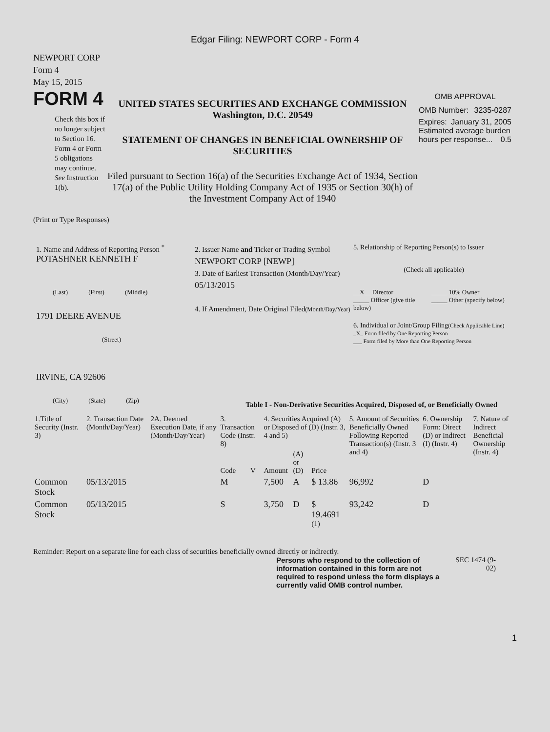Edgar Filing: NEWPORT CORP - Form 4
NEWPORT CORP
Form 4
May 15, 2015
FORM 4
Check this box if no longer subject to Section 16. Form 4 or Form 5 obligations may continue. See Instruction 1(b).
UNITED STATES SECURITIES AND EXCHANGE COMMISSION
Washington, D.C. 20549
STATEMENT OF CHANGES IN BENEFICIAL OWNERSHIP OF SECURITIES
Filed pursuant to Section 16(a) of the Securities Exchange Act of 1934, Section 17(a) of the Public Utility Holding Company Act of 1935 or Section 30(h) of the Investment Company Act of 1940
OMB APPROVAL
OMB Number: 3235-0287
Expires: January 31, 2005
Estimated average burden hours per response... 0.5
(Print or Type Responses)
1. Name and Address of Reporting Person <sup>*</sup>
POTASHNER KENNETH F
(Last) (First) (Middle)
1791 DEERE AVENUE
(Street)
IRVINE, CA 92606
(City) (State) (Zip)
2. Issuer Name and Ticker or Trading Symbol
NEWPORT CORP [NEWP]
3. Date of Earliest Transaction (Month/Day/Year)
05/13/2015
4. If Amendment, Date Original Filed(Month/Day/Year)
5. Relationship of Reporting Person(s) to Issuer
(Check all applicable)
__X__ Director
_____ Officer (give title below)
_____ 10% Owner
_____ Other (specify below)
6. Individual or Joint/Group Filing(Check Applicable Line)
_X_ Form filed by One Reporting Person
___ Form filed by More than One Reporting Person
Table I - Non-Derivative Securities Acquired, Disposed of, or Beneficially Owned
| 1.Title of Security (Instr. 3) | 2. Transaction Date (Month/Day/Year) | 2A. Deemed Execution Date, if any (Month/Day/Year) | 3. Transaction Code (Instr. 8) | | 4. Securities Acquired (A) or Disposed of (D) (Instr. 3, 4 and 5) | | | 5. Amount of Securities Beneficially Owned Following Reported Transaction(s) (Instr. 3 and 4) | 6. Ownership Form: Direct (D) or Indirect (I) (Instr. 4) | 7. Nature of Indirect Beneficial Ownership (Instr. 4) |
| --- | --- | --- | --- | --- | --- | --- | --- | --- | --- | --- |
| | | | Code | V | Amount | (A) or (D) | Price | | | |
| Common Stock | 05/13/2015 | | M | | 7,500 | A | $ 13.86 | 96,992 | D | |
| Common Stock | 05/13/2015 | | S | | 3,750 | D | $ 19.4691 <sup>(1)</sup> | 93,242 | D | |
Reminder: Report on a separate line for each class of securities beneficially owned directly or indirectly.
Persons who respond to the collection of information contained in this form are not required to respond unless the form displays a currently valid OMB control number.
SEC 1474 (9-02)
1